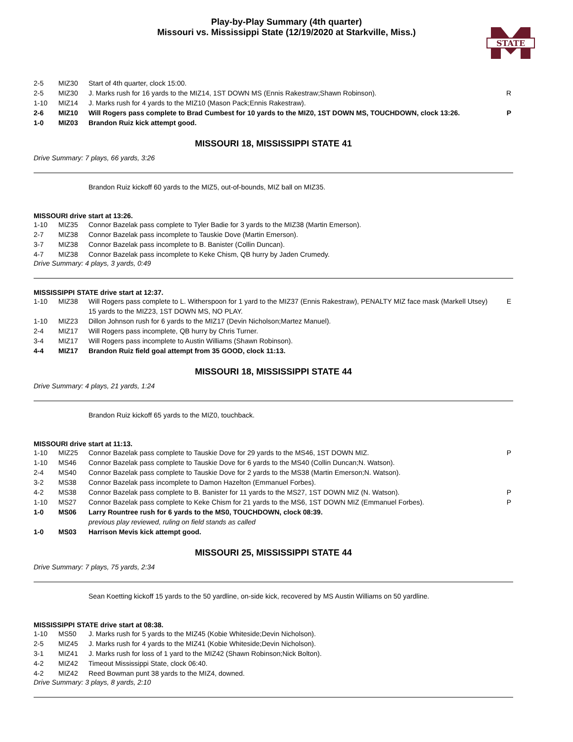Play-by-Play Summary (4th quarter)
Missouri vs. Mississippi State (12/19/2020 at Starkville, Miss.)
STATE
| 2-5 | MIZ30 | Start of 4th quarter, clock 15:00. | |
| 2-5 | MIZ30 | J. Marks rush for 16 yards to the MIZ14, 1ST DOWN MS (Ennis Rakestraw;Shawn Robinson). | R |
| 1-10 | MIZ14 | J. Marks rush for 4 yards to the MIZ10 (Mason Pack;Ennis Rakestraw). | |
| 2-6 | MIZ10 | Will Rogers pass complete to Brad Cumbest for 10 yards to the MIZ0, 1ST DOWN MS, TOUCHDOWN, clock 13:26. | P |
| 1-0 | MIZ03 | Brandon Ruiz kick attempt good. | |
MISSOURI 18, MISSISSIPPI STATE 41
Drive Summary: 7 plays, 66 yards, 3:26
Brandon Ruiz kickoff 60 yards to the MIZ5, out-of-bounds, MIZ ball on MIZ35.
MISSOURI drive start at 13:26.
| 1-10 | MIZ35 | Connor Bazelak pass complete to Tyler Badie for 3 yards to the MIZ38 (Martin Emerson). | |
| 2-7 | MIZ38 | Connor Bazelak pass incomplete to Tauskie Dove (Martin Emerson). | |
| 3-7 | MIZ38 | Connor Bazelak pass incomplete to B. Banister (Collin Duncan). | |
| 4-7 | MIZ38 | Connor Bazelak pass incomplete to Keke Chism, QB hurry by Jaden Crumedy. | |
Drive Summary: 4 plays, 3 yards, 0:49
MISSISSIPPI STATE drive start at 12:37.
| 1-10 | MIZ38 | Will Rogers pass complete to L. Witherspoon for 1 yard to the MIZ37 (Ennis Rakestraw), PENALTY MIZ face mask (Markell Utsey) 15 yards to the MIZ23, 1ST DOWN MS, NO PLAY. | E |
| 1-10 | MIZ23 | Dillon Johnson rush for 6 yards to the MIZ17 (Devin Nicholson;Martez Manuel). | |
| 2-4 | MIZ17 | Will Rogers pass incomplete, QB hurry by Chris Turner. | |
| 3-4 | MIZ17 | Will Rogers pass incomplete to Austin Williams (Shawn Robinson). | |
| 4-4 | MIZ17 | Brandon Ruiz field goal attempt from 35 GOOD, clock 11:13. | |
MISSOURI 18, MISSISSIPPI STATE 44
Drive Summary: 4 plays, 21 yards, 1:24
Brandon Ruiz kickoff 65 yards to the MIZ0, touchback.
MISSOURI drive start at 11:13.
| 1-10 | MIZ25 | Connor Bazelak pass complete to Tauskie Dove for 29 yards to the MS46, 1ST DOWN MIZ. | P |
| 1-10 | MS46 | Connor Bazelak pass complete to Tauskie Dove for 6 yards to the MS40 (Collin Duncan;N. Watson). | |
| 2-4 | MS40 | Connor Bazelak pass complete to Tauskie Dove for 2 yards to the MS38 (Martin Emerson;N. Watson). | |
| 3-2 | MS38 | Connor Bazelak pass incomplete to Damon Hazelton (Emmanuel Forbes). | |
| 4-2 | MS38 | Connor Bazelak pass complete to B. Banister for 11 yards to the MS27, 1ST DOWN MIZ (N. Watson). | P |
| 1-10 | MS27 | Connor Bazelak pass complete to Keke Chism for 21 yards to the MS6, 1ST DOWN MIZ (Emmanuel Forbes). | P |
| 1-0 | MS06 | Larry Rountree rush for 6 yards to the MS0, TOUCHDOWN, clock 08:39. | |
| | | previous play reviewed, ruling on field stands as called | |
| 1-0 | MS03 | Harrison Mevis kick attempt good. | |
MISSOURI 25, MISSISSIPPI STATE 44
Drive Summary: 7 plays, 75 yards, 2:34
Sean Koetting kickoff 15 yards to the 50 yardline, on-side kick, recovered by MS Austin Williams on 50 yardline.
MISSISSIPPI STATE drive start at 08:38.
| 1-10 | MS50 | J. Marks rush for 5 yards to the MIZ45 (Kobie Whiteside;Devin Nicholson). | |
| 2-5 | MIZ45 | J. Marks rush for 4 yards to the MIZ41 (Kobie Whiteside;Devin Nicholson). | |
| 3-1 | MIZ41 | J. Marks rush for loss of 1 yard to the MIZ42 (Shawn Robinson;Nick Bolton). | |
| 4-2 | MIZ42 | Timeout Mississippi State, clock 06:40. | |
| 4-2 | MIZ42 | Reed Bowman punt 38 yards to the MIZ4, downed. | |
Drive Summary: 3 plays, 8 yards, 2:10